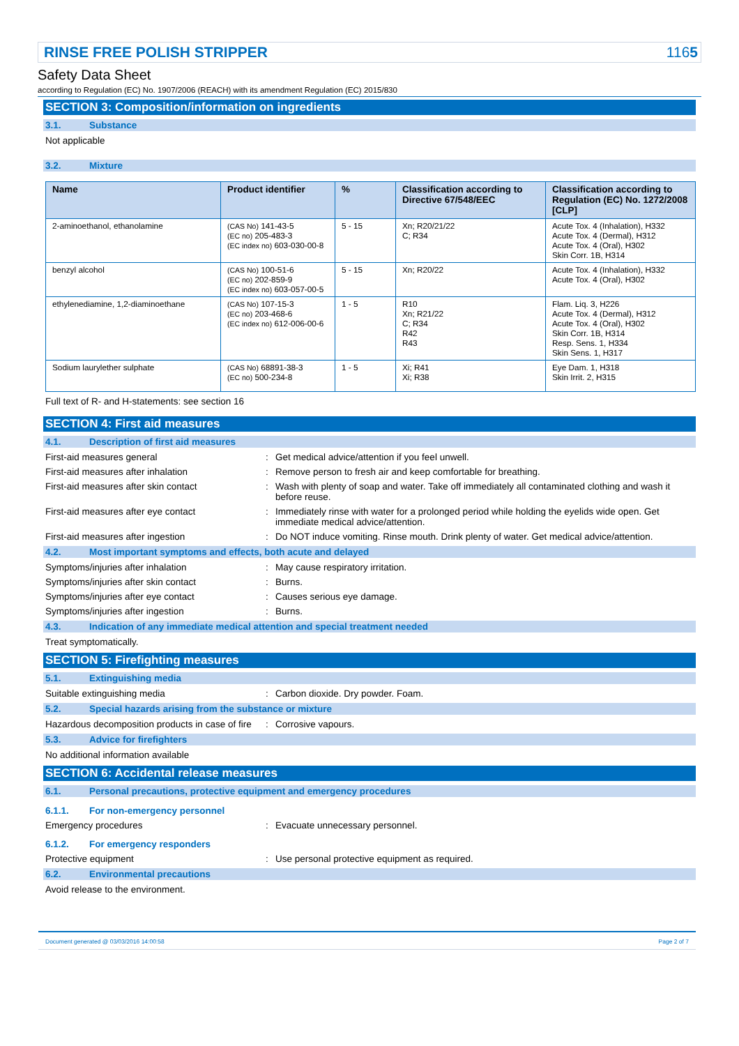RINSE FREE POLISH STRIPPER 1165
Safety Data Sheet
according to Regulation (EC) No. 1907/2006 (REACH) with its amendment Regulation (EC) 2015/830
SECTION 3: Composition/information on ingredients
3.1. Substance
Not applicable
3.2. Mixture
| Name | Product identifier | % | Classification according to Directive 67/548/EEC | Classification according to Regulation (EC) No. 1272/2008 [CLP] |
| --- | --- | --- | --- | --- |
| 2-aminoethanol, ethanolamine | (CAS No) 141-43-5 (EC no) 205-483-3 (EC index no) 603-030-00-8 | 5 - 15 | Xn; R20/21/22 C; R34 | Acute Tox. 4 (Inhalation), H332 Acute Tox. 4 (Dermal), H312 Acute Tox. 4 (Oral), H302 Skin Corr. 1B, H314 |
| benzyl alcohol | (CAS No) 100-51-6 (EC no) 202-859-9 (EC index no) 603-057-00-5 | 5 - 15 | Xn; R20/22 | Acute Tox. 4 (Inhalation), H332 Acute Tox. 4 (Oral), H302 |
| ethylenediamine, 1,2-diaminoethane | (CAS No) 107-15-3 (EC no) 203-468-6 (EC index no) 612-006-00-6 | 1 - 5 | R10 Xn; R21/22 C; R34 R42 R43 | Flam. Liq. 3, H226 Acute Tox. 4 (Dermal), H312 Acute Tox. 4 (Oral), H302 Skin Corr. 1B, H314 Resp. Sens. 1, H334 Skin Sens. 1, H317 |
| Sodium laurylether sulphate | (CAS No) 68891-38-3 (EC no) 500-234-8 | 1 - 5 | Xi; R41 Xi; R38 | Eye Dam. 1, H318 Skin Irrit. 2, H315 |
Full text of R- and H-statements: see section 16
SECTION 4: First aid measures
4.1. Description of first aid measures
First-aid measures general : Get medical advice/attention if you feel unwell.
First-aid measures after inhalation : Remove person to fresh air and keep comfortable for breathing.
First-aid measures after skin contact : Wash with plenty of soap and water. Take off immediately all contaminated clothing and wash it before reuse.
First-aid measures after eye contact : Immediately rinse with water for a prolonged period while holding the eyelids wide open. Get immediate medical advice/attention.
First-aid measures after ingestion : Do NOT induce vomiting. Rinse mouth. Drink plenty of water. Get medical advice/attention.
4.2. Most important symptoms and effects, both acute and delayed
Symptoms/injuries after inhalation : May cause respiratory irritation.
Symptoms/injuries after skin contact : Burns.
Symptoms/injuries after eye contact : Causes serious eye damage.
Symptoms/injuries after ingestion : Burns.
4.3. Indication of any immediate medical attention and special treatment needed
Treat symptomatically.
SECTION 5: Firefighting measures
5.1. Extinguishing media
Suitable extinguishing media : Carbon dioxide. Dry powder. Foam.
5.2. Special hazards arising from the substance or mixture
Hazardous decomposition products in case of fire
: Corrosive vapours.
5.3. Advice for firefighters
No additional information available
SECTION 6: Accidental release measures
6.1. Personal precautions, protective equipment and emergency procedures
6.1.1. For non-emergency personnel
Emergency procedures : Evacuate unnecessary personnel.
6.1.2. For emergency responders
Protective equipment : Use personal protective equipment as required.
6.2. Environmental precautions
Avoid release to the environment.
Document generated @ 03/03/2016 14:00:58 Page 2 of 7